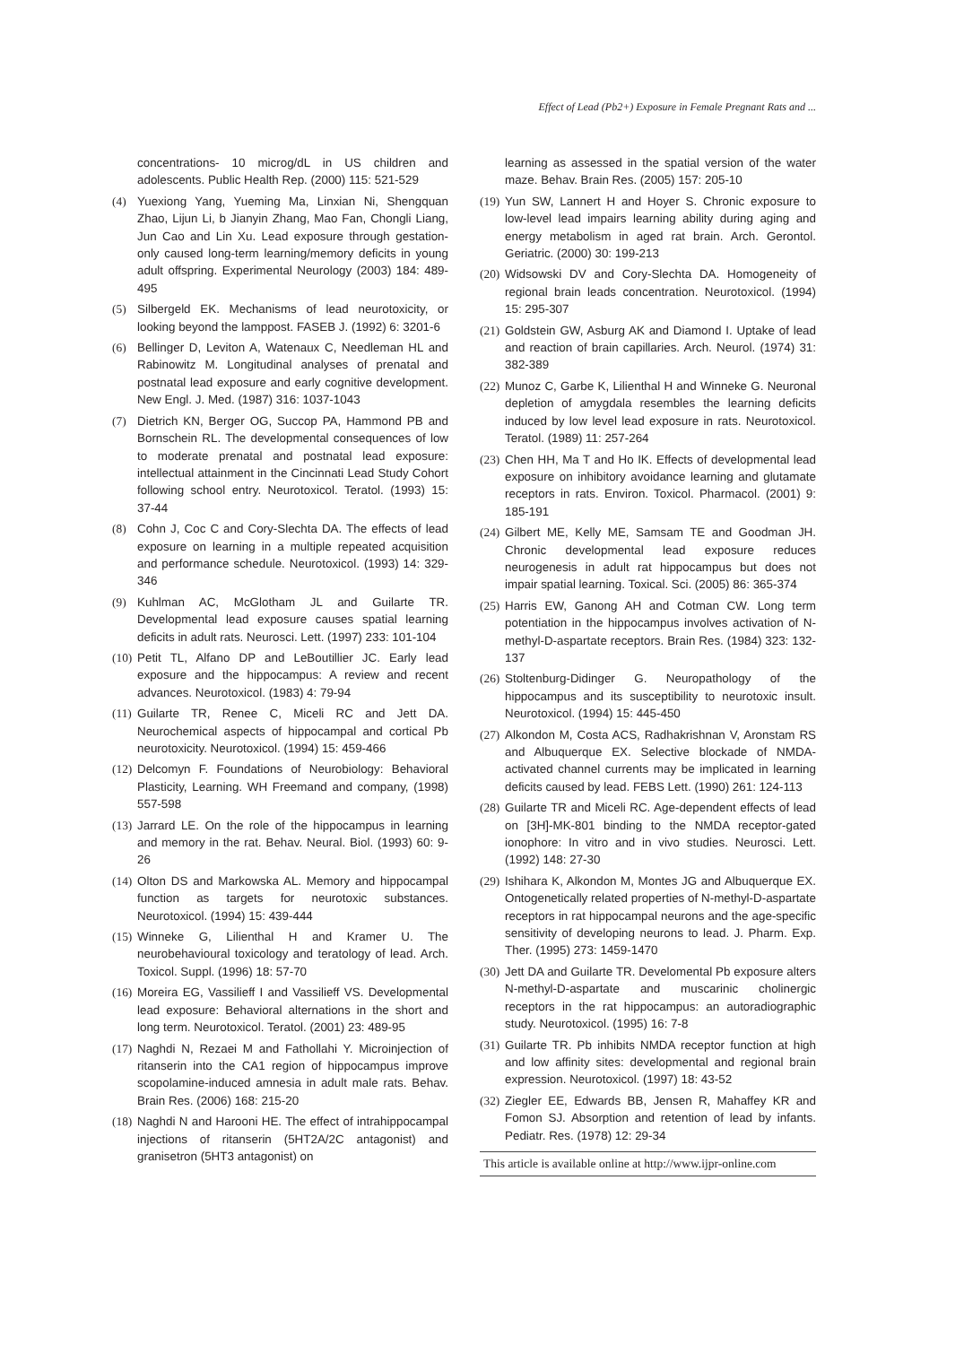Effect of Lead (Pb2+) Exposure in Female Pregnant Rats and ...
concentrations- 10 microg/dL in US children and adolescents. Public Health Rep. (2000) 115: 521-529
(4) Yuexiong Yang, Yueming Ma, Linxian Ni, Shengquan Zhao, Lijun Li, b Jianyin Zhang, Mao Fan, Chongli Liang, Jun Cao and Lin Xu. Lead exposure through gestation-only caused long-term learning/memory deficits in young adult offspring. Experimental Neurology (2003) 184: 489-495
(5) Silbergeld EK. Mechanisms of lead neurotoxicity, or looking beyond the lamppost. FASEB J. (1992) 6: 3201-6
(6) Bellinger D, Leviton A, Watenaux C, Needleman HL and Rabinowitz M. Longitudinal analyses of prenatal and postnatal lead exposure and early cognitive development. New Engl. J. Med. (1987) 316: 1037-1043
(7) Dietrich KN, Berger OG, Succop PA, Hammond PB and Bornschein RL. The developmental consequences of low to moderate prenatal and postnatal lead exposure: intellectual attainment in the Cincinnati Lead Study Cohort following school entry. Neurotoxicol. Teratol. (1993) 15: 37-44
(8) Cohn J, Coc C and Cory-Slechta DA. The effects of lead exposure on learning in a multiple repeated acquisition and performance schedule. Neurotoxicol. (1993) 14: 329-346
(9) Kuhlman AC, McGlotham JL and Guilarte TR. Developmental lead exposure causes spatial learning deficits in adult rats. Neurosci. Lett. (1997) 233: 101-104
(10)
Petit TL, Alfano DP and LeBoutillier JC. Early lead exposure and the hippocampus: A review and recent advances. Neurotoxicol. (1983) 4: 79-94
(11)
Guilarte TR, Renee C, Miceli RC and Jett DA. Neurochemical aspects of hippocampal and cortical Pb neurotoxicity. Neurotoxicol. (1994) 15: 459-466
(12)
Delcomyn F. Foundations of Neurobiology: Behavioral Plasticity, Learning. WH Freemand and company, (1998) 557-598
(13)
Jarrard LE. On the role of the hippocampus in learning and memory in the rat. Behav. Neural. Biol. (1993) 60: 9-26
(14)
Olton DS and Markowska AL. Memory and hippocampal function as targets for neurotoxic substances. Neurotoxicol. (1994) 15: 439-444
(15)
Winneke G, Lilienthal H and Kramer U. The neurobehavioural toxicology and teratology of lead. Arch. Toxicol. Suppl. (1996) 18: 57-70
(16)
Moreira EG, Vassilieff I and Vassilieff VS. Developmental lead exposure: Behavioral alternations in the short and long term. Neurotoxicol. Teratol. (2001) 23: 489-95
(17)
Naghdi N, Rezaei M and Fathollahi Y. Microinjection of ritanserin into the CA1 region of hippocampus improve scopolamine-induced amnesia in adult male rats. Behav. Brain Res. (2006) 168: 215-20
(18)
Naghdi N and Harooni HE. The effect of intrahippocampal injections of ritanserin (5HT2A/2C antagonist) and granisetron (5HT3 antagonist) on
learning as assessed in the spatial version of the water maze. Behav. Brain Res. (2005) 157: 205-10
(19)
Yun SW, Lannert H and Hoyer S. Chronic exposure to low-level lead impairs learning ability during aging and energy metabolism in aged rat brain. Arch. Gerontol. Geriatric. (2000) 30: 199-213
(20)
Widsowski DV and Cory-Slechta DA. Homogeneity of regional brain leads concentration. Neurotoxicol. (1994) 15: 295-307
(21)
Goldstein GW, Asburg AK and Diamond I. Uptake of lead and reaction of brain capillaries. Arch. Neurol. (1974) 31: 382-389
(22)
Munoz C, Garbe K, Lilienthal H and Winneke G. Neuronal depletion of amygdala resembles the learning deficits induced by low level lead exposure in rats. Neurotoxicol. Teratol. (1989) 11: 257-264
(23)
Chen HH, Ma T and Ho IK. Effects of developmental lead exposure on inhibitory avoidance learning and glutamate receptors in rats. Environ. Toxicol. Pharmacol. (2001) 9: 185-191
(24)
Gilbert ME, Kelly ME, Samsam TE and Goodman JH. Chronic developmental lead exposure reduces neurogenesis in adult rat hippocampus but does not impair spatial learning. Toxical. Sci. (2005) 86: 365-374
(25)
Harris EW, Ganong AH and Cotman CW. Long term potentiation in the hippocampus involves activation of N-methyl-D-aspartate receptors. Brain Res. (1984) 323: 132-137
(26)
Stoltenburg-Didinger G. Neuropathology of the hippocampus and its susceptibility to neurotoxic insult. Neurotoxicol. (1994) 15: 445-450
(27)
Alkondon M, Costa ACS, Radhakrishnan V, Aronstam RS and Albuquerque EX. Selective blockade of NMDA- activated channel currents may be implicated in learning deficits caused by lead. FEBS Lett. (1990) 261: 124-113
(28)
Guilarte TR and Miceli RC. Age-dependent effects of lead on [3H]-MK-801 binding to the NMDA receptor-gated ionophore: In vitro and in vivo studies. Neurosci. Lett. (1992) 148: 27-30
(29)
Ishihara K, Alkondon M, Montes JG and Albuquerque EX. Ontogenetically related properties of N-methyl-D-aspartate receptors in rat hippocampal neurons and the age-specific sensitivity of developing neurons to lead. J. Pharm. Exp. Ther. (1995) 273: 1459-1470
(30)
Jett DA and Guilarte TR. Develomental Pb exposure alters N-methyl-D-aspartate and muscarinic cholinergic receptors in the rat hippocampus: an autoradiographic study. Neurotoxicol. (1995) 16: 7-8
(31)
Guilarte TR. Pb inhibits NMDA receptor function at high and low affinity sites: developmental and regional brain expression. Neurotoxicol. (1997) 18: 43-52
(32)
Ziegler EE, Edwards BB, Jensen R, Mahaffey KR and Fomon SJ. Absorption and retention of lead by infants. Pediatr. Res. (1978) 12: 29-34
This article is available online at http://www.ijpr-online.com